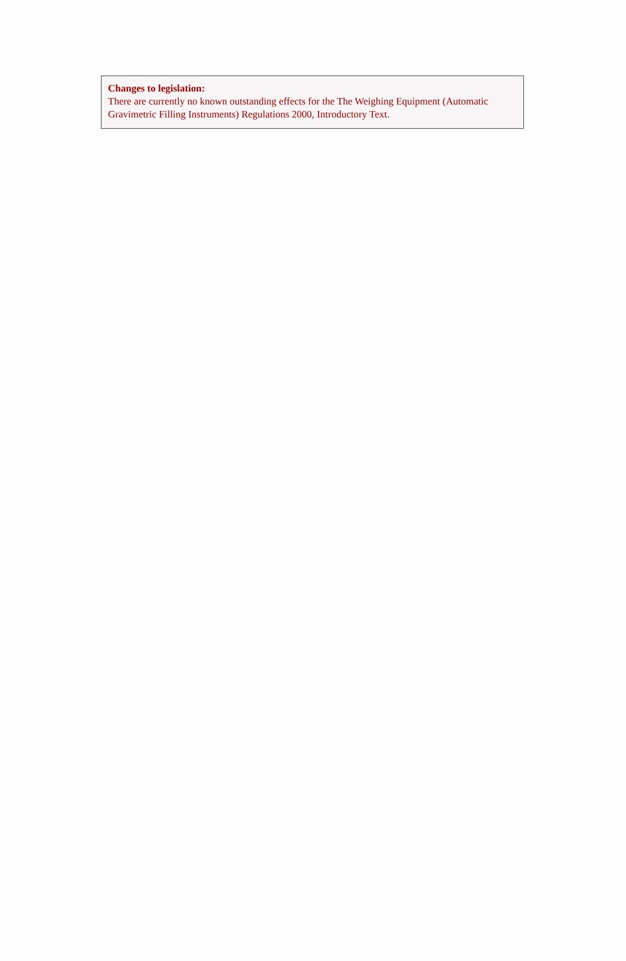Changes to legislation:
There are currently no known outstanding effects for the The Weighing Equipment (Automatic Gravimetric Filling Instruments) Regulations 2000, Introductory Text.